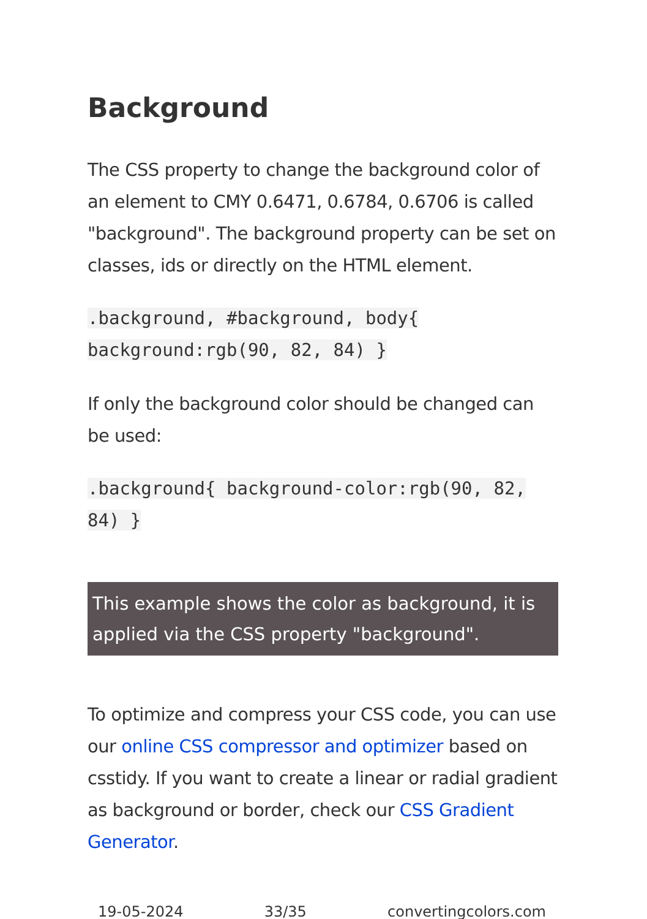Background
The CSS property to change the background color of an element to CMY 0.6471, 0.6784, 0.6706 is called "background". The background property can be set on classes, ids or directly on the HTML element.
.background, #background, body{ background:rgb(90, 82, 84) }
If only the background color should be changed can be used:
.background{ background-color:rgb(90, 82, 84) }
This example shows the color as background, it is applied via the CSS property "background".
To optimize and compress your CSS code, you can use our online CSS compressor and optimizer based on csstidy. If you want to create a linear or radial gradient as background or border, check our CSS Gradient Generator.
19-05-2024 33/35 convertingcolors.com